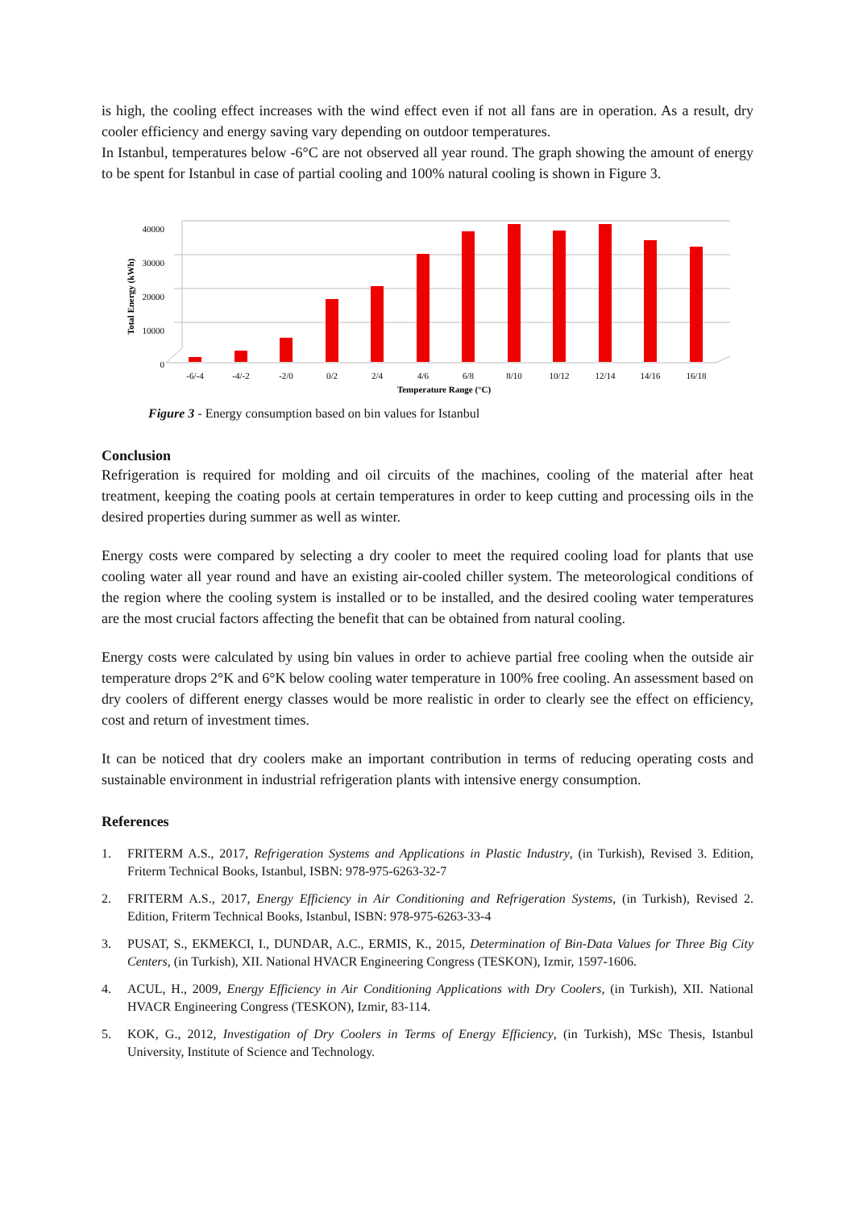is high, the cooling effect increases with the wind effect even if not all fans are in operation. As a result, dry cooler efficiency and energy saving vary depending on outdoor temperatures.
In Istanbul, temperatures below -6°C are not observed all year round. The graph showing the amount of energy to be spent for Istanbul in case of partial cooling and 100% natural cooling is shown in Figure 3.
40000
30000
20000
10000
0
Total Energy (kWh)
-6/-4
-4/-2
-2/0
0/2
2/4
4/6
6/8
8/10
10/12
12/14
14/16
16/18
Temperature Range (°C)
Figure 3 - Energy consumption based on bin values for Istanbul
Conclusion
Refrigeration is required for molding and oil circuits of the machines, cooling of the material after heat treatment, keeping the coating pools at certain temperatures in order to keep cutting and processing oils in the desired properties during summer as well as winter.
Energy costs were compared by selecting a dry cooler to meet the required cooling load for plants that use cooling water all year round and have an existing air-cooled chiller system. The meteorological conditions of the region where the cooling system is installed or to be installed, and the desired cooling water temperatures are the most crucial factors affecting the benefit that can be obtained from natural cooling.
Energy costs were calculated by using bin values in order to achieve partial free cooling when the outside air temperature drops 2°K and 6°K below cooling water temperature in 100% free cooling. An assessment based on dry coolers of different energy classes would be more realistic in order to clearly see the effect on efficiency, cost and return of investment times.
It can be noticed that dry coolers make an important contribution in terms of reducing operating costs and sustainable environment in industrial refrigeration plants with intensive energy consumption.
References
1. FRITERM A.S., 2017, Refrigeration Systems and Applications in Plastic Industry, (in Turkish), Revised 3. Edition, Friterm Technical Books, Istanbul, ISBN: 978-975-6263-32-7
2. FRITERM A.S., 2017, Energy Efficiency in Air Conditioning and Refrigeration Systems, (in Turkish), Revised 2. Edition, Friterm Technical Books, Istanbul, ISBN: 978-975-6263-33-4
3. PUSAT, S., EKMEKCI, I., DUNDAR, A.C., ERMIS, K., 2015, Determination of Bin-Data Values for Three Big City Centers, (in Turkish), XII. National HVACR Engineering Congress (TESKON), Izmir, 1597-1606.
4. ACUL, H., 2009, Energy Efficiency in Air Conditioning Applications with Dry Coolers, (in Turkish), XII. National HVACR Engineering Congress (TESKON), Izmir, 83-114.
5. KOK, G., 2012, Investigation of Dry Coolers in Terms of Energy Efficiency, (in Turkish), MSc Thesis, Istanbul University, Institute of Science and Technology.